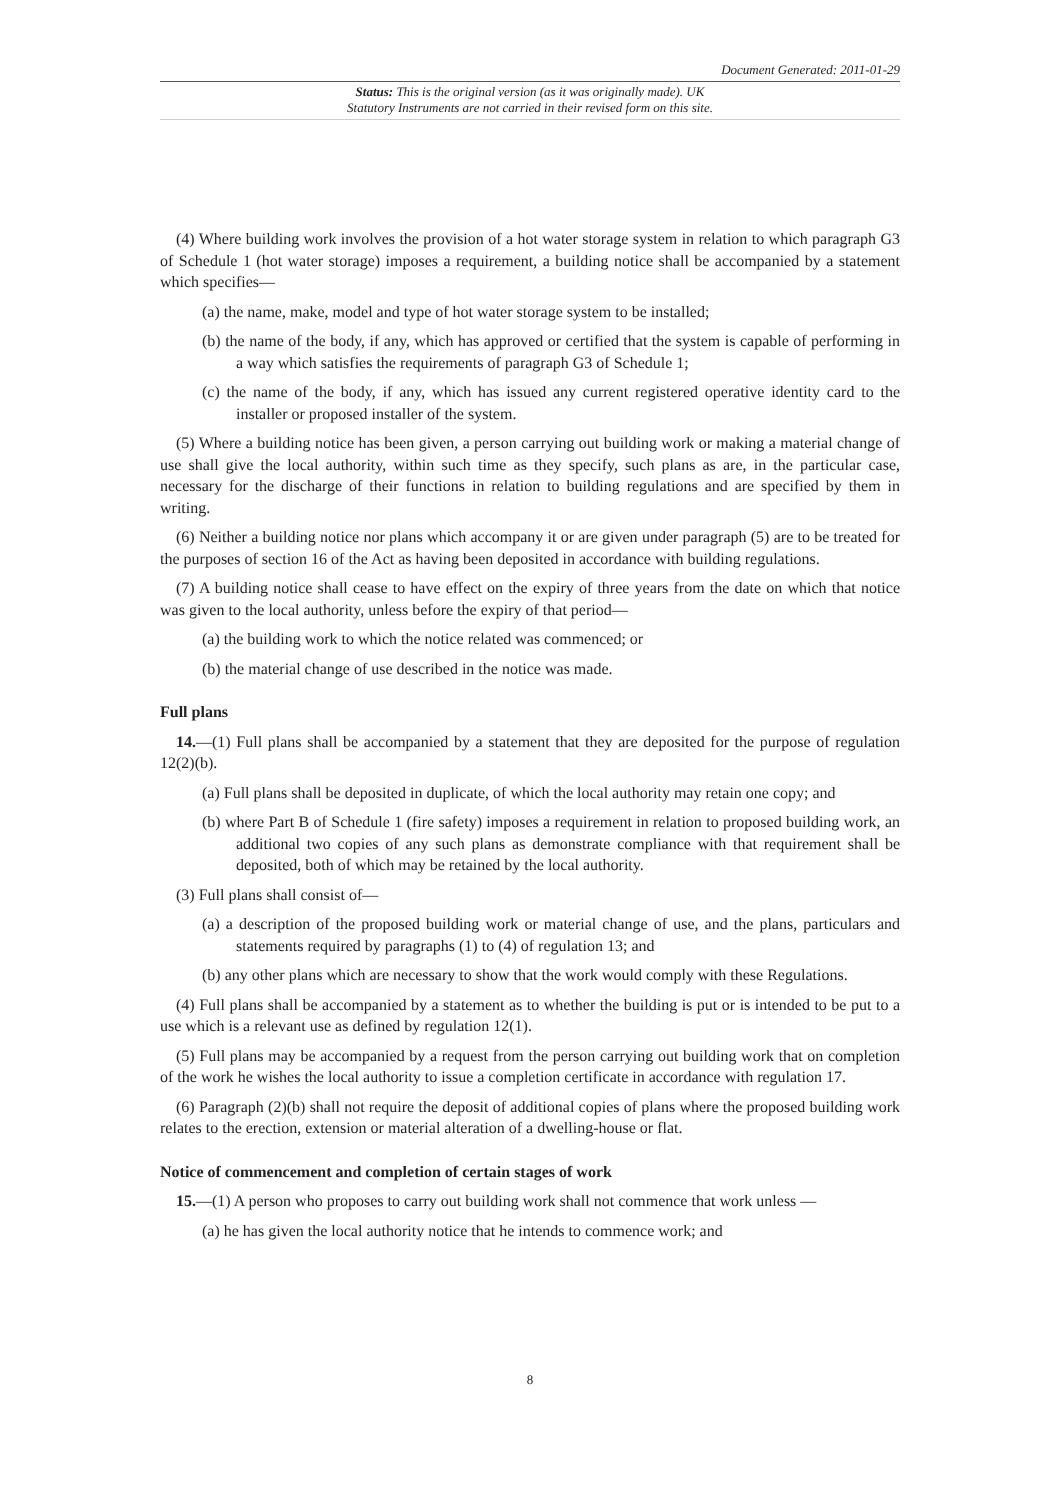Document Generated: 2011-01-29
Status: This is the original version (as it was originally made). UK
Statutory Instruments are not carried in their revised form on this site.
(4) Where building work involves the provision of a hot water storage system in relation to which paragraph G3 of Schedule 1 (hot water storage) imposes a requirement, a building notice shall be accompanied by a statement which specifies—
(a) the name, make, model and type of hot water storage system to be installed;
(b) the name of the body, if any, which has approved or certified that the system is capable of performing in a way which satisfies the requirements of paragraph G3 of Schedule 1;
(c) the name of the body, if any, which has issued any current registered operative identity card to the installer or proposed installer of the system.
(5) Where a building notice has been given, a person carrying out building work or making a material change of use shall give the local authority, within such time as they specify, such plans as are, in the particular case, necessary for the discharge of their functions in relation to building regulations and are specified by them in writing.
(6) Neither a building notice nor plans which accompany it or are given under paragraph (5) are to be treated for the purposes of section 16 of the Act as having been deposited in accordance with building regulations.
(7) A building notice shall cease to have effect on the expiry of three years from the date on which that notice was given to the local authority, unless before the expiry of that period—
(a) the building work to which the notice related was commenced; or
(b) the material change of use described in the notice was made.
Full plans
14.—(1) Full plans shall be accompanied by a statement that they are deposited for the purpose of regulation 12(2)(b).
(a) Full plans shall be deposited in duplicate, of which the local authority may retain one copy; and
(b) where Part B of Schedule 1 (fire safety) imposes a requirement in relation to proposed building work, an additional two copies of any such plans as demonstrate compliance with that requirement shall be deposited, both of which may be retained by the local authority.
(3) Full plans shall consist of—
(a) a description of the proposed building work or material change of use, and the plans, particulars and statements required by paragraphs (1) to (4) of regulation 13; and
(b) any other plans which are necessary to show that the work would comply with these Regulations.
(4) Full plans shall be accompanied by a statement as to whether the building is put or is intended to be put to a use which is a relevant use as defined by regulation 12(1).
(5) Full plans may be accompanied by a request from the person carrying out building work that on completion of the work he wishes the local authority to issue a completion certificate in accordance with regulation 17.
(6) Paragraph (2)(b) shall not require the deposit of additional copies of plans where the proposed building work relates to the erection, extension or material alteration of a dwelling-house or flat.
Notice of commencement and completion of certain stages of work
15.—(1) A person who proposes to carry out building work shall not commence that work unless —
(a) he has given the local authority notice that he intends to commence work; and
8